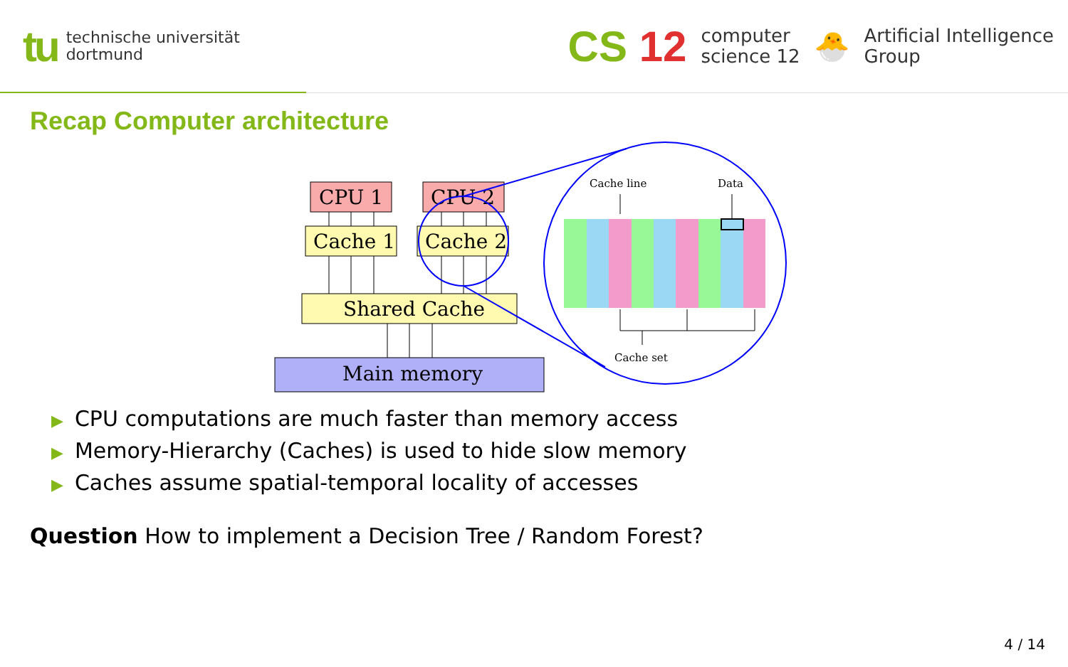tu technische universität
dortmund
CS 12 computer
science 12 🐣 Artificial Intelligence
Group
Recap Computer architecture
CPU 1
CPU 2
Cache 1
Cache 2
Shared Cache
Main memory
Cache line
Data
Cache set
▶ CPU computations are much faster than memory access
▶ Memory-Hierarchy (Caches) is used to hide slow memory
▶ Caches assume spatial-temporal locality of accesses
Question How to implement a Decision Tree / Random Forest?
4 / 14